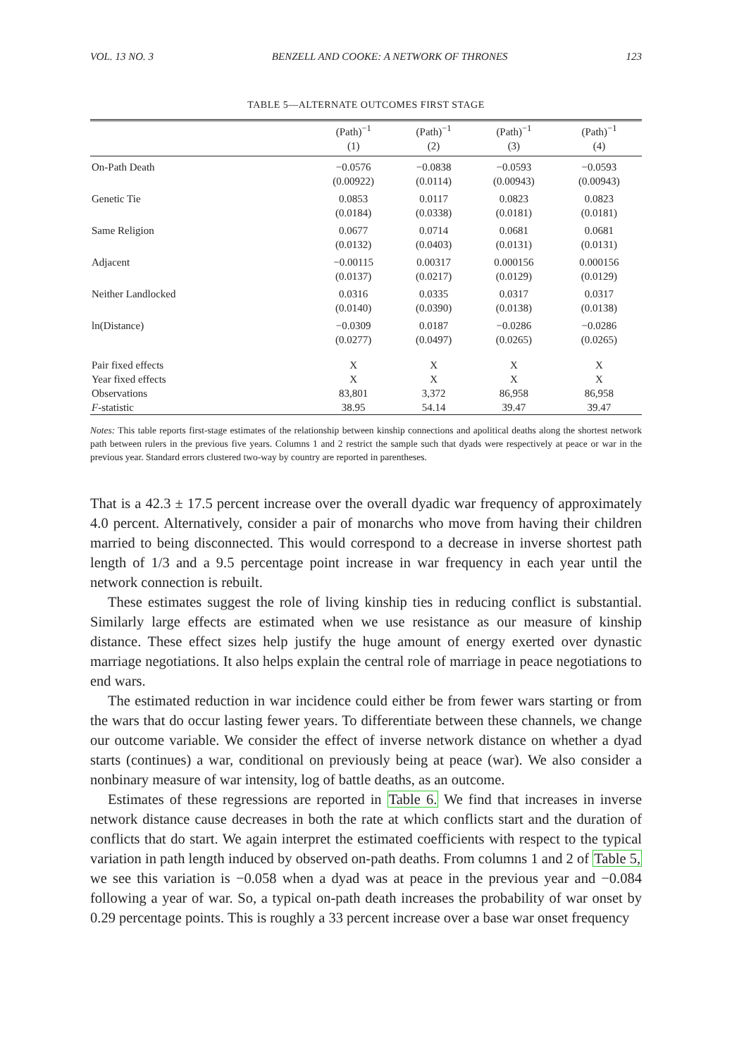VOL. 13 NO. 3 BENZELL AND COOKE: A NETWORK OF THRONES 123
TABLE 5—ALTERNATE OUTCOMES FIRST STAGE
| | (Path)<sup>−1</sup> | (Path)<sup>−1</sup> | (Path)<sup>−1</sup> | (Path)<sup>−1</sup> |
| --- | --- | --- | --- | --- |
| | (1) | (2) | (3) | (4) |
| On-Path Death | −0.0576 | −0.0838 | −0.0593 | −0.0593 |
| | (0.00922) | (0.0114) | (0.00943) | (0.00943) |
| Genetic Tie | 0.0853 | 0.0117 | 0.0823 | 0.0823 |
| | (0.0184) | (0.0338) | (0.0181) | (0.0181) |
| Same Religion | 0.0677 | 0.0714 | 0.0681 | 0.0681 |
| | (0.0132) | (0.0403) | (0.0131) | (0.0131) |
| Adjacent | −0.00115 | 0.00317 | 0.000156 | 0.000156 |
| | (0.0137) | (0.0217) | (0.0129) | (0.0129) |
| Neither Landlocked | 0.0316 | 0.0335 | 0.0317 | 0.0317 |
| | (0.0140) | (0.0390) | (0.0138) | (0.0138) |
| ln(Distance) | −0.0309 | 0.0187 | −0.0286 | −0.0286 |
| | (0.0277) | (0.0497) | (0.0265) | (0.0265) |
| Pair fixed effects | X | X | X | X |
| Year fixed effects | X | X | X | X |
| Observations | 83,801 | 3,372 | 86,958 | 86,958 |
| F -statistic | 38.95 | 54.14 | 39.47 | 39.47 |
Notes: This table reports first-stage estimates of the relationship between kinship connections and apolitical deaths along the shortest network path between rulers in the previous five years. Columns 1 and 2 restrict the sample such that dyads were respectively at peace or war in the previous year. Standard errors clustered two-way by country are reported in parentheses.
That is a 42.3 ± 17.5 percent increase over the overall dyadic war frequency of approximately 4.0 percent. Alternatively, consider a pair of monarchs who move from having their children married to being disconnected. This would correspond to a decrease in inverse shortest path length of 1/3 and a 9.5 percentage point increase in war frequency in each year until the network connection is rebuilt.
These estimates suggest the role of living kinship ties in reducing conflict is substantial. Similarly large effects are estimated when we use resistance as our measure of kinship distance. These effect sizes help justify the huge amount of energy exerted over dynastic marriage negotiations. It also helps explain the central role of marriage in peace negotiations to end wars.
The estimated reduction in war incidence could either be from fewer wars starting or from the wars that do occur lasting fewer years. To differentiate between these channels, we change our outcome variable. We consider the effect of inverse network distance on whether a dyad starts (continues) a war, conditional on previously being at peace (war). We also consider a nonbinary measure of war intensity, log of battle deaths, as an outcome.
Estimates of these regressions are reported in Table 6. We find that increases in inverse network distance cause decreases in both the rate at which conflicts start and the duration of conflicts that do start. We again interpret the estimated coefficients with respect to the typical variation in path length induced by observed on-path deaths. From columns 1 and 2 of Table 5, we see this variation is −0.058 when a dyad was at peace in the previous year and −0.084 following a year of war. So, a typical on-path death increases the probability of war onset by 0.29 percentage points. This is roughly a 33 percent increase over a base war onset frequency